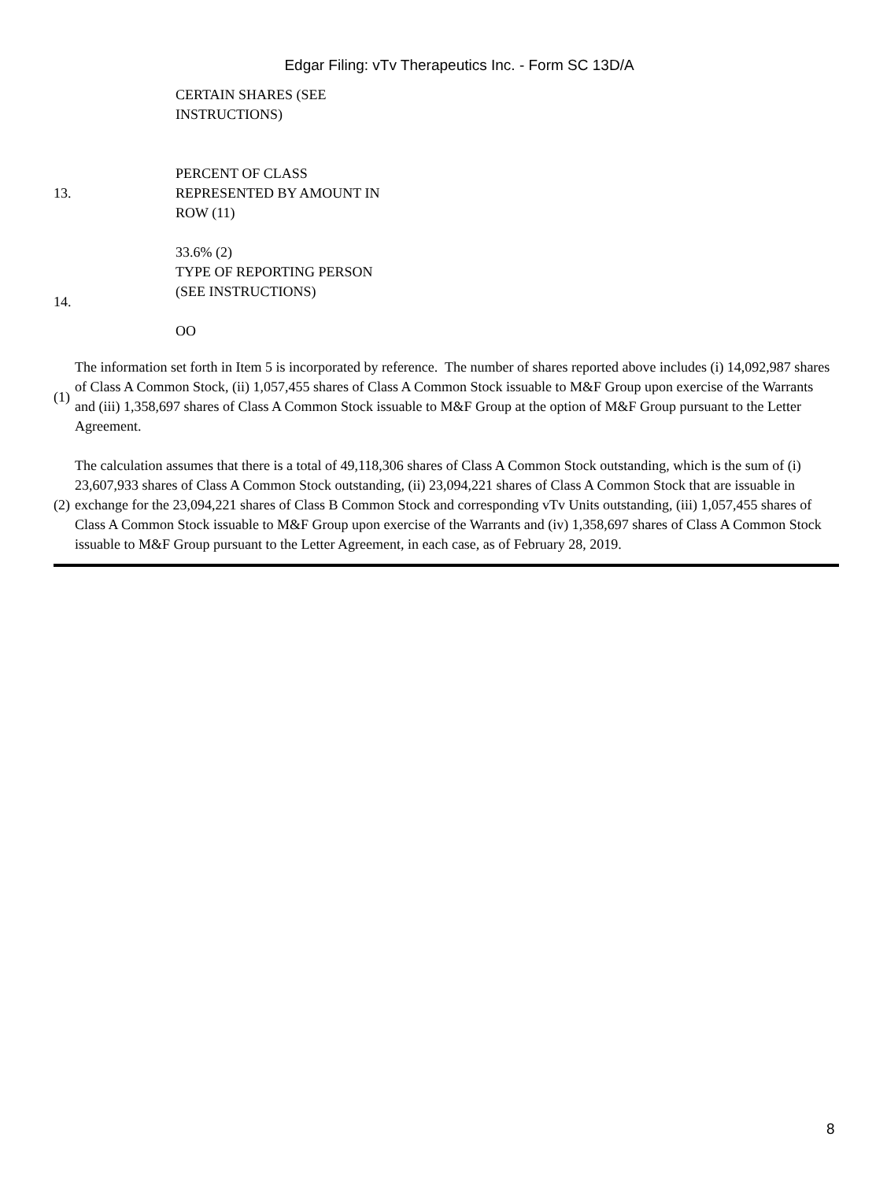Edgar Filing: vTv Therapeutics Inc. - Form SC 13D/A
| | CERTAIN SHARES (SEE INSTRUCTIONS) |
| 13. | PERCENT OF CLASS REPRESENTED BY AMOUNT IN ROW (11) |
| | 33.6% (2) |
| 14. | TYPE OF REPORTING PERSON (SEE INSTRUCTIONS) OO |
| (1) | The information set forth in Item 5 is incorporated by reference. The number of shares reported above includes (i) 14,092,987 shares of Class A Common Stock, (ii) 1,057,455 shares of Class A Common Stock issuable to M&F Group upon exercise of the Warrants and (iii) 1,358,697 shares of Class A Common Stock issuable to M&F Group at the option of M&F Group pursuant to the Letter Agreement. |
| (2) | The calculation assumes that there is a total of 49,118,306 shares of Class A Common Stock outstanding, which is the sum of (i) 23,607,933 shares of Class A Common Stock outstanding, (ii) 23,094,221 shares of Class A Common Stock that are issuable in exchange for the 23,094,221 shares of Class B Common Stock and corresponding vTv Units outstanding, (iii) 1,057,455 shares of Class A Common Stock issuable to M&F Group upon exercise of the Warrants and (iv) 1,358,697 shares of Class A Common Stock issuable to M&F Group pursuant to the Letter Agreement, in each case, as of February 28, 2019. |
8